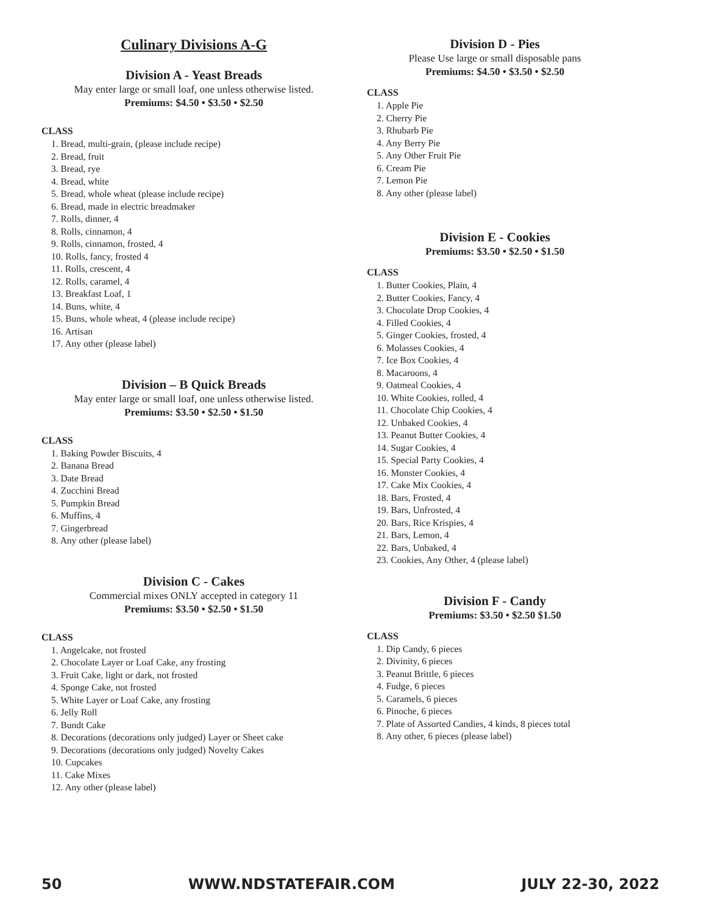Culinary Divisions A-G
Division A - Yeast Breads
May enter large or small loaf, one unless otherwise listed.
Premiums: $4.50 • $3.50 • $2.50
CLASS
1. Bread, multi-grain, (please include recipe)
2. Bread, fruit
3. Bread, rye
4. Bread, white
5. Bread, whole wheat (please include recipe)
6. Bread, made in electric breadmaker
7. Rolls, dinner, 4
8. Rolls, cinnamon, 4
9. Rolls, cinnamon, frosted, 4
10. Rolls, fancy, frosted 4
11. Rolls, crescent, 4
12. Rolls, caramel, 4
13. Breakfast Loaf, 1
14. Buns, white, 4
15. Buns, whole wheat, 4 (please include recipe)
16. Artisan
17. Any other (please label)
Division – B Quick Breads
May enter large or small loaf, one unless otherwise listed.
Premiums: $3.50 • $2.50 • $1.50
CLASS
1. Baking Powder Biscuits, 4
2. Banana Bread
3. Date Bread
4. Zucchini Bread
5. Pumpkin Bread
6. Muffins, 4
7. Gingerbread
8. Any other (please label)
Division C - Cakes
Commercial mixes ONLY accepted in category 11
Premiums: $3.50 • $2.50 • $1.50
CLASS
1. Angelcake, not frosted
2. Chocolate Layer or Loaf Cake, any frosting
3. Fruit Cake, light or dark, not frosted
4. Sponge Cake, not frosted
5. White Layer or Loaf Cake, any frosting
6. Jelly Roll
7. Bundt Cake
8. Decorations (decorations only judged) Layer or Sheet cake
9. Decorations (decorations only judged) Novelty Cakes
10. Cupcakes
11. Cake Mixes
12. Any other (please label)
Division D - Pies
Please Use large or small disposable pans
Premiums: $4.50 • $3.50 • $2.50
CLASS
1. Apple Pie
2. Cherry Pie
3. Rhubarb Pie
4. Any Berry Pie
5. Any Other Fruit Pie
6. Cream Pie
7. Lemon Pie
8. Any other (please label)
Division E - Cookies
Premiums: $3.50 • $2.50 • $1.50
CLASS
1. Butter Cookies, Plain, 4
2. Butter Cookies, Fancy, 4
3. Chocolate Drop Cookies, 4
4. Filled Cookies, 4
5. Ginger Cookies, frosted, 4
6. Molasses Cookies, 4
7. Ice Box Cookies, 4
8. Macaroons, 4
9. Oatmeal Cookies, 4
10. White Cookies, rolled, 4
11. Chocolate Chip Cookies, 4
12. Unbaked Cookies, 4
13. Peanut Butter Cookies, 4
14. Sugar Cookies, 4
15. Special Party Cookies, 4
16. Monster Cookies, 4
17. Cake Mix Cookies, 4
18. Bars, Frosted, 4
19. Bars, Unfrosted, 4
20. Bars, Rice Krispies, 4
21. Bars, Lemon, 4
22. Bars, Unbaked, 4
23. Cookies, Any Other, 4 (please label)
Division F - Candy
Premiums: $3.50 • $2.50 $1.50
CLASS
1. Dip Candy, 6 pieces
2. Divinity, 6 pieces
3. Peanut Brittle, 6 pieces
4. Fudge, 6 pieces
5. Caramels, 6 pieces
6. Pinoche, 6 pieces
7. Plate of Assorted Candies, 4 kinds, 8 pieces total
8. Any other, 6 pieces (please label)
50 WWW.NDSTATEFAIR.COM JULY 22-30, 2022